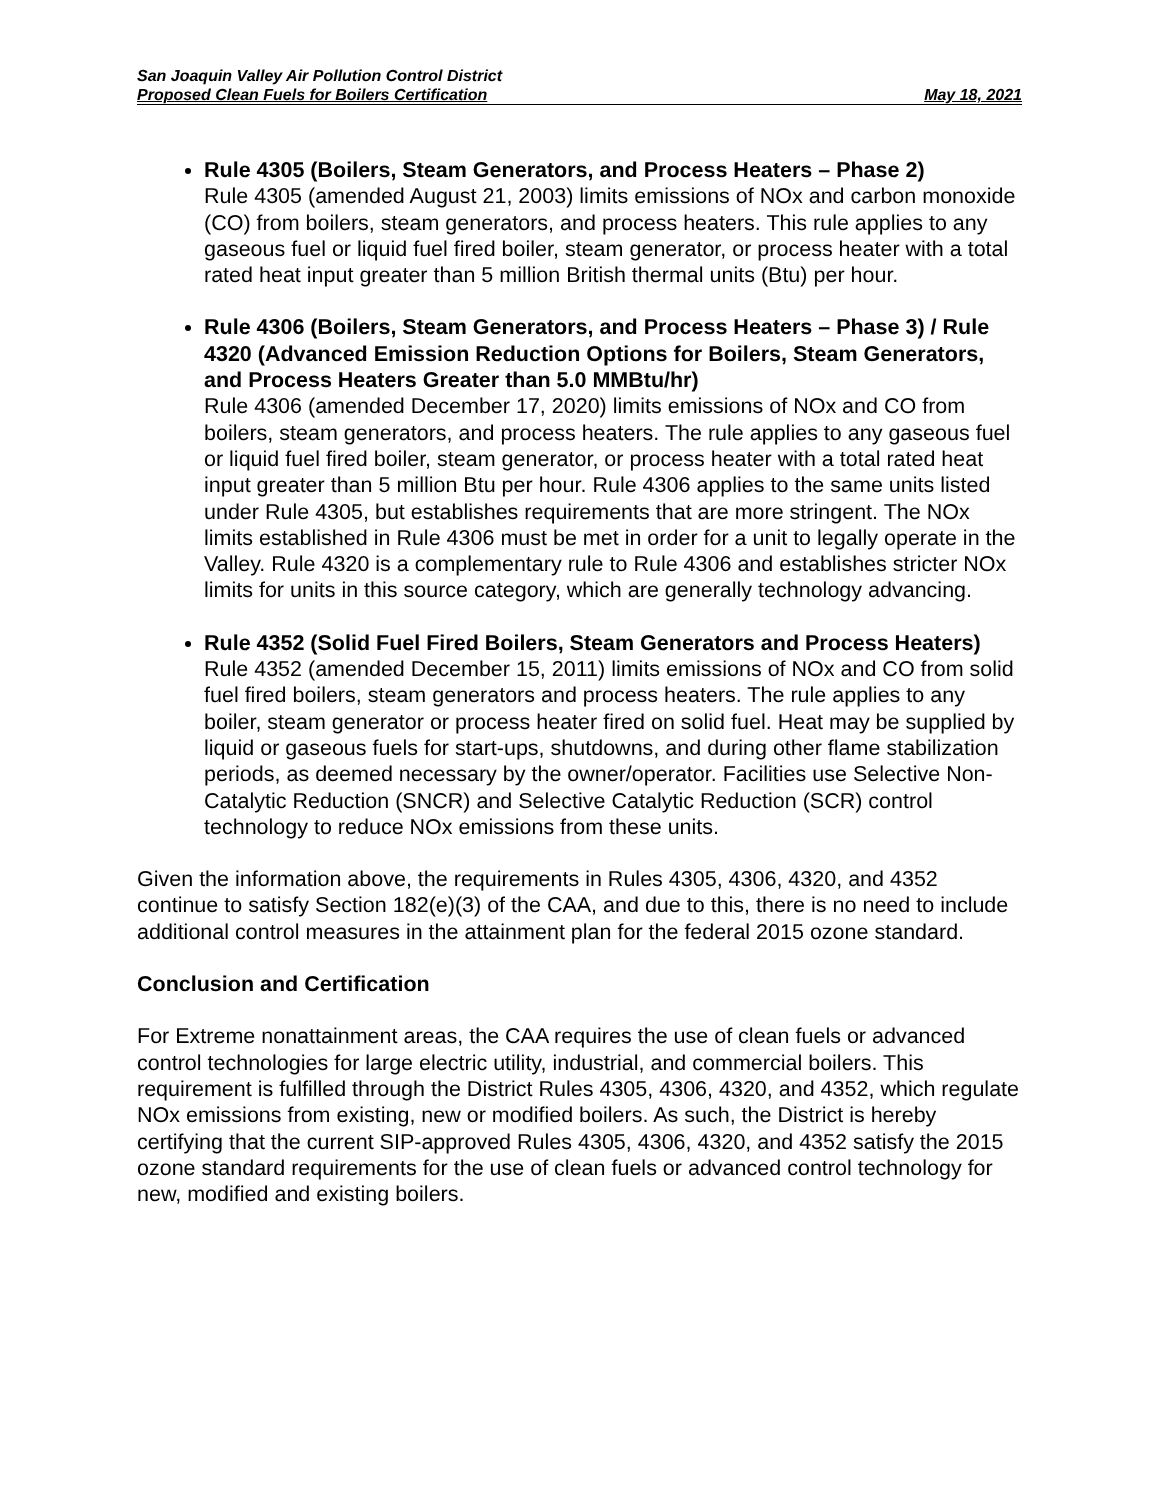San Joaquin Valley Air Pollution Control District
Proposed Clean Fuels for Boilers Certification May 18, 2021
Rule 4305 (Boilers, Steam Generators, and Process Heaters – Phase 2)
Rule 4305 (amended August 21, 2003) limits emissions of NOx and carbon monoxide (CO) from boilers, steam generators, and process heaters. This rule applies to any gaseous fuel or liquid fuel fired boiler, steam generator, or process heater with a total rated heat input greater than 5 million British thermal units (Btu) per hour.
Rule 4306 (Boilers, Steam Generators, and Process Heaters – Phase 3) / Rule 4320 (Advanced Emission Reduction Options for Boilers, Steam Generators, and Process Heaters Greater than 5.0 MMBtu/hr)
Rule 4306 (amended December 17, 2020) limits emissions of NOx and CO from boilers, steam generators, and process heaters. The rule applies to any gaseous fuel or liquid fuel fired boiler, steam generator, or process heater with a total rated heat input greater than 5 million Btu per hour. Rule 4306 applies to the same units listed under Rule 4305, but establishes requirements that are more stringent. The NOx limits established in Rule 4306 must be met in order for a unit to legally operate in the Valley. Rule 4320 is a complementary rule to Rule 4306 and establishes stricter NOx limits for units in this source category, which are generally technology advancing.
Rule 4352 (Solid Fuel Fired Boilers, Steam Generators and Process Heaters)
Rule 4352 (amended December 15, 2011) limits emissions of NOx and CO from solid fuel fired boilers, steam generators and process heaters. The rule applies to any boiler, steam generator or process heater fired on solid fuel. Heat may be supplied by liquid or gaseous fuels for start-ups, shutdowns, and during other flame stabilization periods, as deemed necessary by the owner/operator. Facilities use Selective Non-Catalytic Reduction (SNCR) and Selective Catalytic Reduction (SCR) control technology to reduce NOx emissions from these units.
Given the information above, the requirements in Rules 4305, 4306, 4320, and 4352 continue to satisfy Section 182(e)(3) of the CAA, and due to this, there is no need to include additional control measures in the attainment plan for the federal 2015 ozone standard.
Conclusion and Certification
For Extreme nonattainment areas, the CAA requires the use of clean fuels or advanced control technologies for large electric utility, industrial, and commercial boilers. This requirement is fulfilled through the District Rules 4305, 4306, 4320, and 4352, which regulate NOx emissions from existing, new or modified boilers. As such, the District is hereby certifying that the current SIP-approved Rules 4305, 4306, 4320, and 4352 satisfy the 2015 ozone standard requirements for the use of clean fuels or advanced control technology for new, modified and existing boilers.